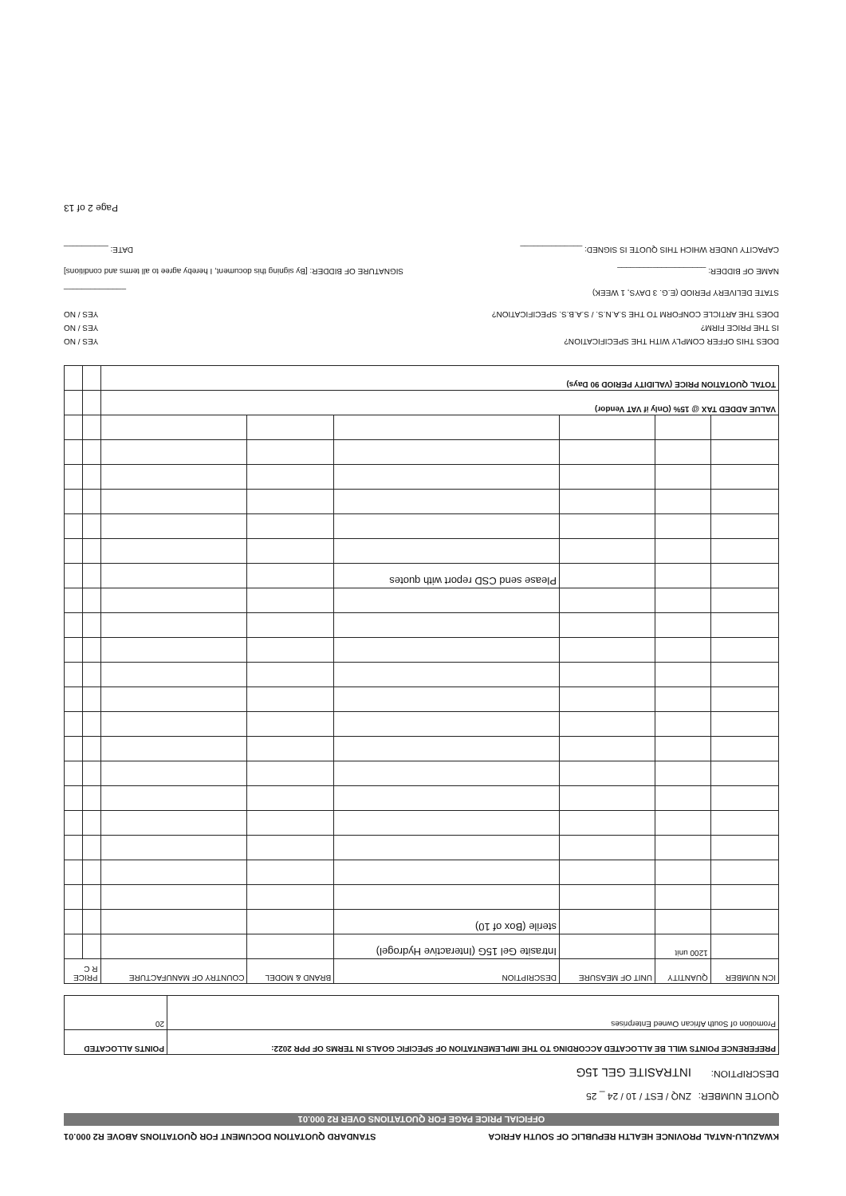KWAZULU-NATAL PROVINCE HEALTH REPUBLIC OF SOUTH AFRICA STANDARD QUOTATION DOCUMENT FOR QUOTATIONS ABOVE R2 000.01
OFFICIAL PRICE PAGE FOR QUOTATIONS OVER R2 000.01
QUOTE NUMBER: ZNQ / EST / 10 / 24 _ 25
DESCRIPTION: INTRASITE GEL 15G
| PREFERENCE POINTS WILL BE ALLOCATED ACCORDING TO THE IMPLEMENTATION OF SPECIFIC GOALS IN TERMS OF PPR 2022: | POINTS ALLOCATED |
| --- | --- |
| Promotion of South African Owned Enterprises | 20 |
| ICN NUMBER | QUANTITY | UNIT OF MEASURE | DESCRIPTION | BRAND & MODEL | COUNTRY OF MANUFACTURE | PRICE R C | |
| --- | --- | --- | --- | --- | --- | --- | --- |
| | 1200 unit | | Intrasite Gel 15G (Interactive Hydrogel) | | | | |
| | | | sterile (Box of 10) | | | | |
| | | | Please send CSD report with quotes | | | | |
| VALUE ADDED TAX @ 15% (Only if VAT Vendor) | | | | | | | |
| TOTAL QUOTATION PRICE (VALIDITY PERIOD 90 Days) | | | | | | | |
DOES THIS OFFER COMPLY WITH THE SPECIFICATION? YES / NO
IS THE PRICE FIRM? YES / NO
DOES THE ARTICLE CONFORM TO THE S.A.N.S. / S.A.B.S. SPECIFICATION? YES / NO
STATE DELIVERY PERIOD (E.G. 3 DAYS, 1 WEEK) ______________
NAME OF BIDDER: ____________________ SIGNATURE OF BIDDER: [By signing this document, I hereby agree to all terms and conditions]
CAPACITY UNDER WHICH THIS QUOTE IS SIGNED: ______________ DATE: __________
Page 2 of 13